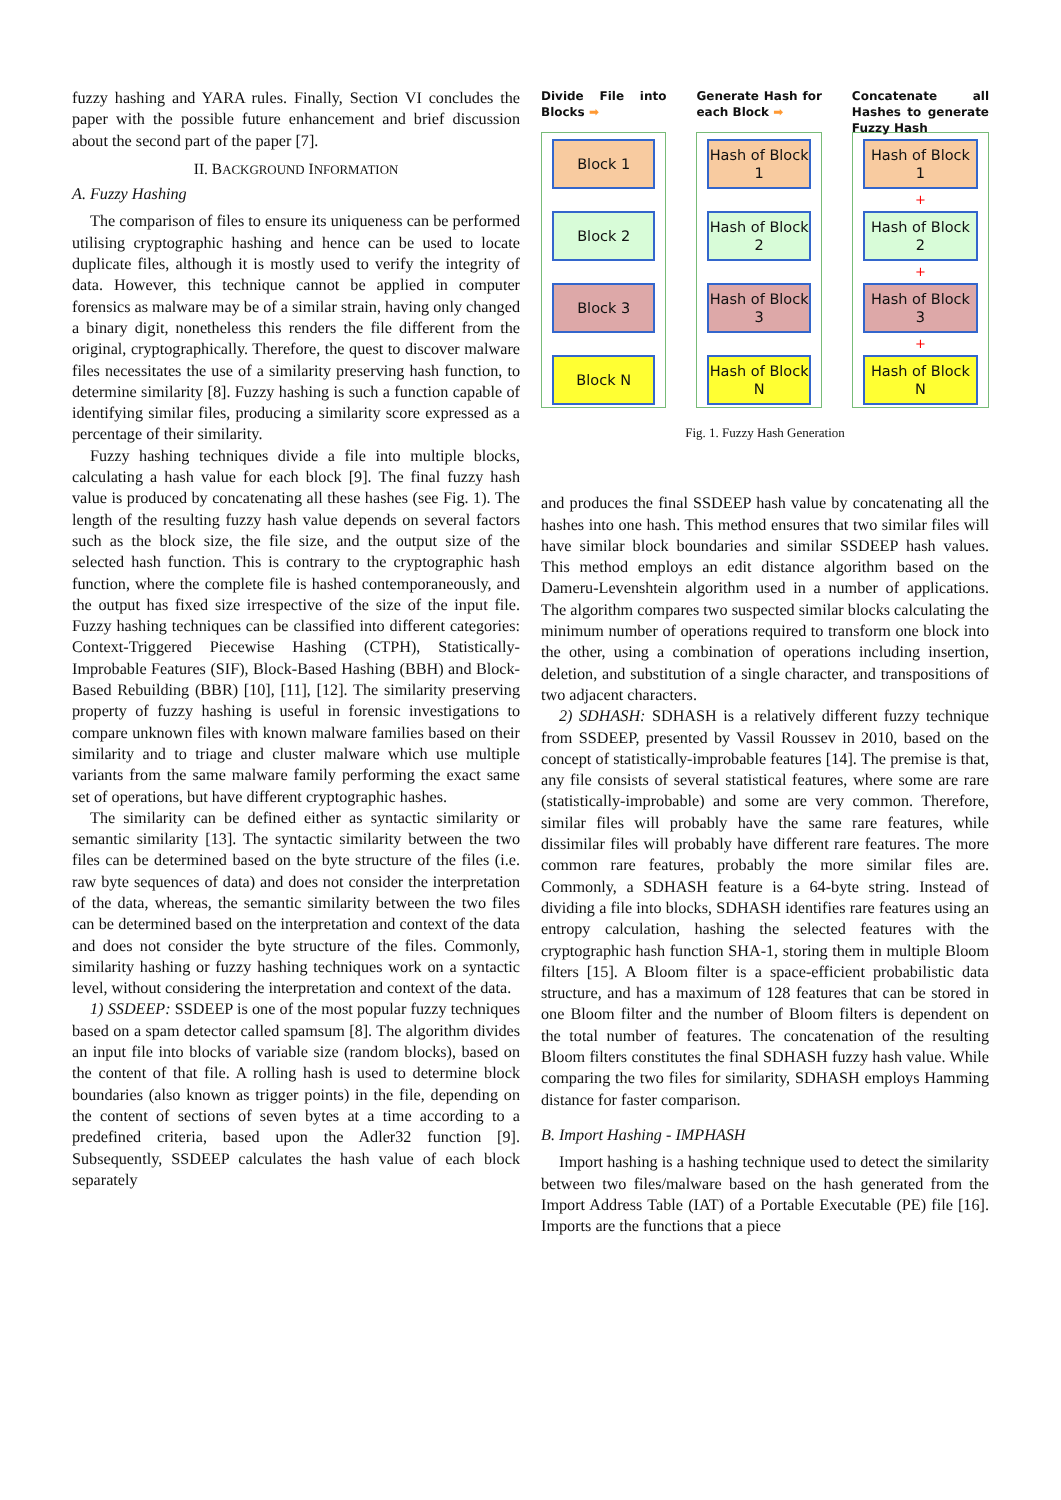fuzzy hashing and YARA rules. Finally, Section VI concludes the paper with the possible future enhancement and brief discussion about the second part of the paper [7].
II. BACKGROUND INFORMATION
A. Fuzzy Hashing
The comparison of files to ensure its uniqueness can be performed utilising cryptographic hashing and hence can be used to locate duplicate files, although it is mostly used to verify the integrity of data. However, this technique cannot be applied in computer forensics as malware may be of a similar strain, having only changed a binary digit, nonetheless this renders the file different from the original, cryptographically. Therefore, the quest to discover malware files necessitates the use of a similarity preserving hash function, to determine similarity [8]. Fuzzy hashing is such a function capable of identifying similar files, producing a similarity score expressed as a percentage of their similarity.
Fuzzy hashing techniques divide a file into multiple blocks, calculating a hash value for each block [9]. The final fuzzy hash value is produced by concatenating all these hashes (see Fig. 1). The length of the resulting fuzzy hash value depends on several factors such as the block size, the file size, and the output size of the selected hash function. This is contrary to the cryptographic hash function, where the complete file is hashed contemporaneously, and the output has fixed size irrespective of the size of the input file. Fuzzy hashing techniques can be classified into different categories: Context-Triggered Piecewise Hashing (CTPH), Statistically-Improbable Features (SIF), Block-Based Hashing (BBH) and Block-Based Rebuilding (BBR) [10], [11], [12]. The similarity preserving property of fuzzy hashing is useful in forensic investigations to compare unknown files with known malware families based on their similarity and to triage and cluster malware which use multiple variants from the same malware family performing the exact same set of operations, but have different cryptographic hashes.
The similarity can be defined either as syntactic similarity or semantic similarity [13]. The syntactic similarity between the two files can be determined based on the byte structure of the files (i.e. raw byte sequences of data) and does not consider the interpretation of the data, whereas, the semantic similarity between the two files can be determined based on the interpretation and context of the data and does not consider the byte structure of the files. Commonly, similarity hashing or fuzzy hashing techniques work on a syntactic level, without considering the interpretation and context of the data.
1) SSDEEP: SSDEEP is one of the most popular fuzzy techniques based on a spam detector called spamsum [8]. The algorithm divides an input file into blocks of variable size (random blocks), based on the content of that file. A rolling hash is used to determine block boundaries (also known as trigger points) in the file, depending on the content of sections of seven bytes at a time according to a predefined criteria, based upon the Adler32 function [9]. Subsequently, SSDEEP calculates the hash value of each block separately
Divide File into Blocks ➡
Block 1
Block 2
Block 3
Block N
Generate Hash for each Block ➡
Hash of Block 1
Hash of Block 2
Hash of Block 3
Hash of Block N
Concatenate all Hashes to generate Fuzzy Hash
Hash of Block 1
+
Hash of Block 2
+
Hash of Block 3
+
Hash of Block N
Fig. 1. Fuzzy Hash Generation
and produces the final SSDEEP hash value by concatenating all the hashes into one hash. This method ensures that two similar files will have similar block boundaries and similar SSDEEP hash values. This method employs an edit distance algorithm based on the Dameru-Levenshtein algorithm used in a number of applications. The algorithm compares two suspected similar blocks calculating the minimum number of operations required to transform one block into the other, using a combination of operations including insertion, deletion, and substitution of a single character, and transpositions of two adjacent characters.
2) SDHASH: SDHASH is a relatively different fuzzy technique from SSDEEP, presented by Vassil Roussev in 2010, based on the concept of statistically-improbable features [14]. The premise is that, any file consists of several statistical features, where some are rare (statistically-improbable) and some are very common. Therefore, similar files will probably have the same rare features, while dissimilar files will probably have different rare features. The more common rare features, probably the more similar files are. Commonly, a SDHASH feature is a 64-byte string. Instead of dividing a file into blocks, SDHASH identifies rare features using an entropy calculation, hashing the selected features with the cryptographic hash function SHA-1, storing them in multiple Bloom filters [15]. A Bloom filter is a space-efficient probabilistic data structure, and has a maximum of 128 features that can be stored in one Bloom filter and the number of Bloom filters is dependent on the total number of features. The concatenation of the resulting Bloom filters constitutes the final SDHASH fuzzy hash value. While comparing the two files for similarity, SDHASH employs Hamming distance for faster comparison.
B. Import Hashing - IMPHASH
Import hashing is a hashing technique used to detect the similarity between two files/malware based on the hash generated from the Import Address Table (IAT) of a Portable Executable (PE) file [16]. Imports are the functions that a piece